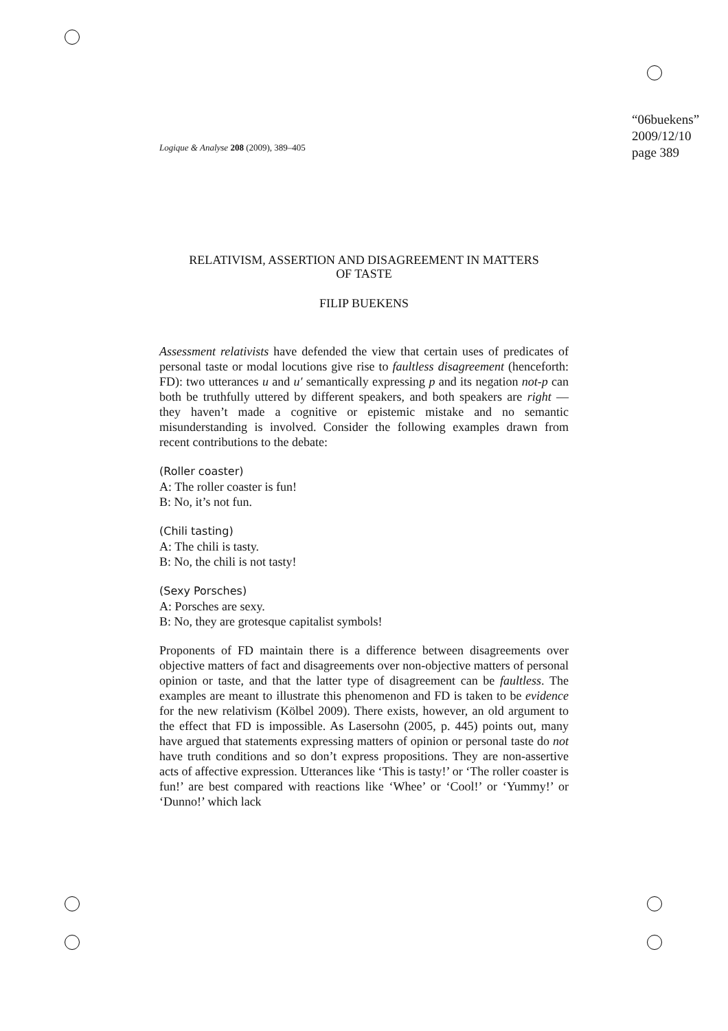“06buekens”
2009/12/10
page 389
Logique & Analyse 208 (2009), 389–405
RELATIVISM, ASSERTION AND DISAGREEMENT IN MATTERS
OF TASTE
FILIP BUEKENS
Assessment relativists have defended the view that certain uses of predicates of personal taste or modal locutions give rise to faultless disagreement (henceforth: FD): two utterances u and u′ semantically expressing p and its negation not-p can both be truthfully uttered by different speakers, and both speakers are right — they haven’t made a cognitive or epistemic mistake and no semantic misunderstanding is involved. Consider the following examples drawn from recent contributions to the debate:
(Roller coaster)
A: The roller coaster is fun!
B: No, it’s not fun.
(Chili tasting)
A: The chili is tasty.
B: No, the chili is not tasty!
(Sexy Porsches)
A: Porsches are sexy.
B: No, they are grotesque capitalist symbols!
Proponents of FD maintain there is a difference between disagreements over objective matters of fact and disagreements over non-objective matters of personal opinion or taste, and that the latter type of disagreement can be faultless. The examples are meant to illustrate this phenomenon and FD is taken to be evidence for the new relativism (Kölbel 2009). There exists, however, an old argument to the effect that FD is impossible. As Lasersohn (2005, p. 445) points out, many have argued that statements expressing matters of opinion or personal taste do not have truth conditions and so don’t express propositions. They are non-assertive acts of affective expression. Utterances like ‘This is tasty!’ or ‘The roller coaster is fun!’ are best compared with reactions like ‘Whee’ or ‘Cool!’ or ‘Yummy!’ or ‘Dunno!’ which lack